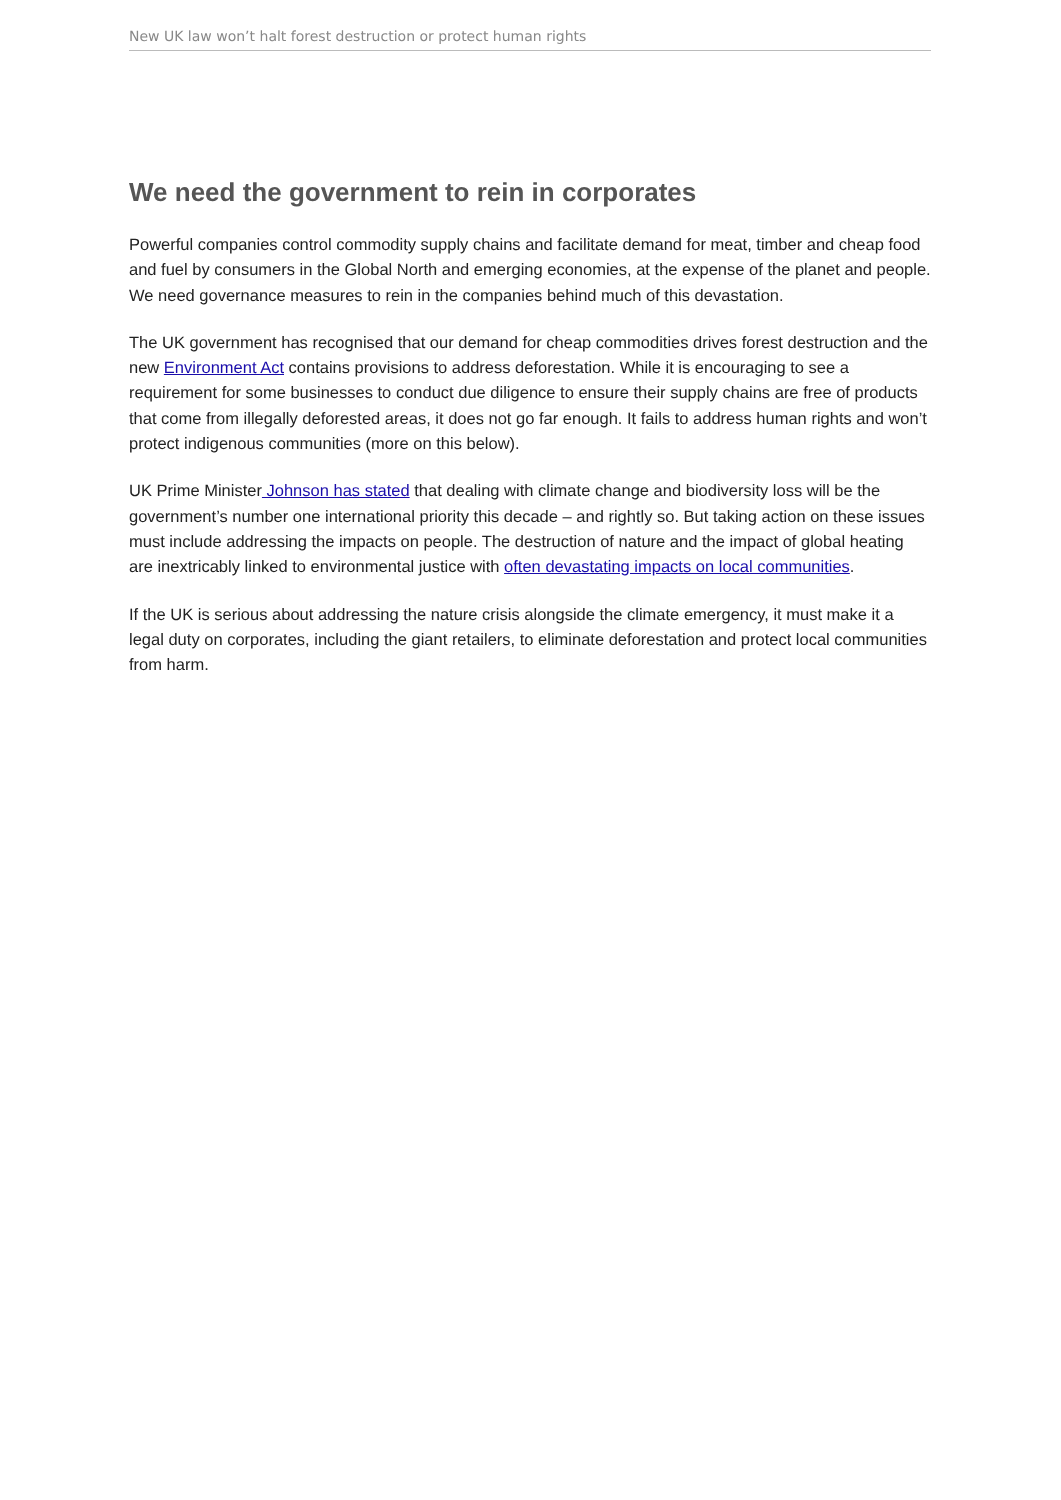New UK law won’t halt forest destruction or protect human rights
We need the government to rein in corporates
Powerful companies control commodity supply chains and facilitate demand for meat, timber and cheap food and fuel by consumers in the Global North and emerging economies, at the expense of the planet and people. We need governance measures to rein in the companies behind much of this devastation.
The UK government has recognised that our demand for cheap commodities drives forest destruction and the new Environment Act contains provisions to address deforestation. While it is encouraging to see a requirement for some businesses to conduct due diligence to ensure their supply chains are free of products that come from illegally deforested areas, it does not go far enough. It fails to address human rights and won’t protect indigenous communities (more on this below).
UK Prime Minister Johnson has stated that dealing with climate change and biodiversity loss will be the government’s number one international priority this decade – and rightly so. But taking action on these issues must include addressing the impacts on people. The destruction of nature and the impact of global heating are inextricably linked to environmental justice with often devastating impacts on local communities.
If the UK is serious about addressing the nature crisis alongside the climate emergency, it must make it a legal duty on corporates, including the giant retailers, to eliminate deforestation and protect local communities from harm.